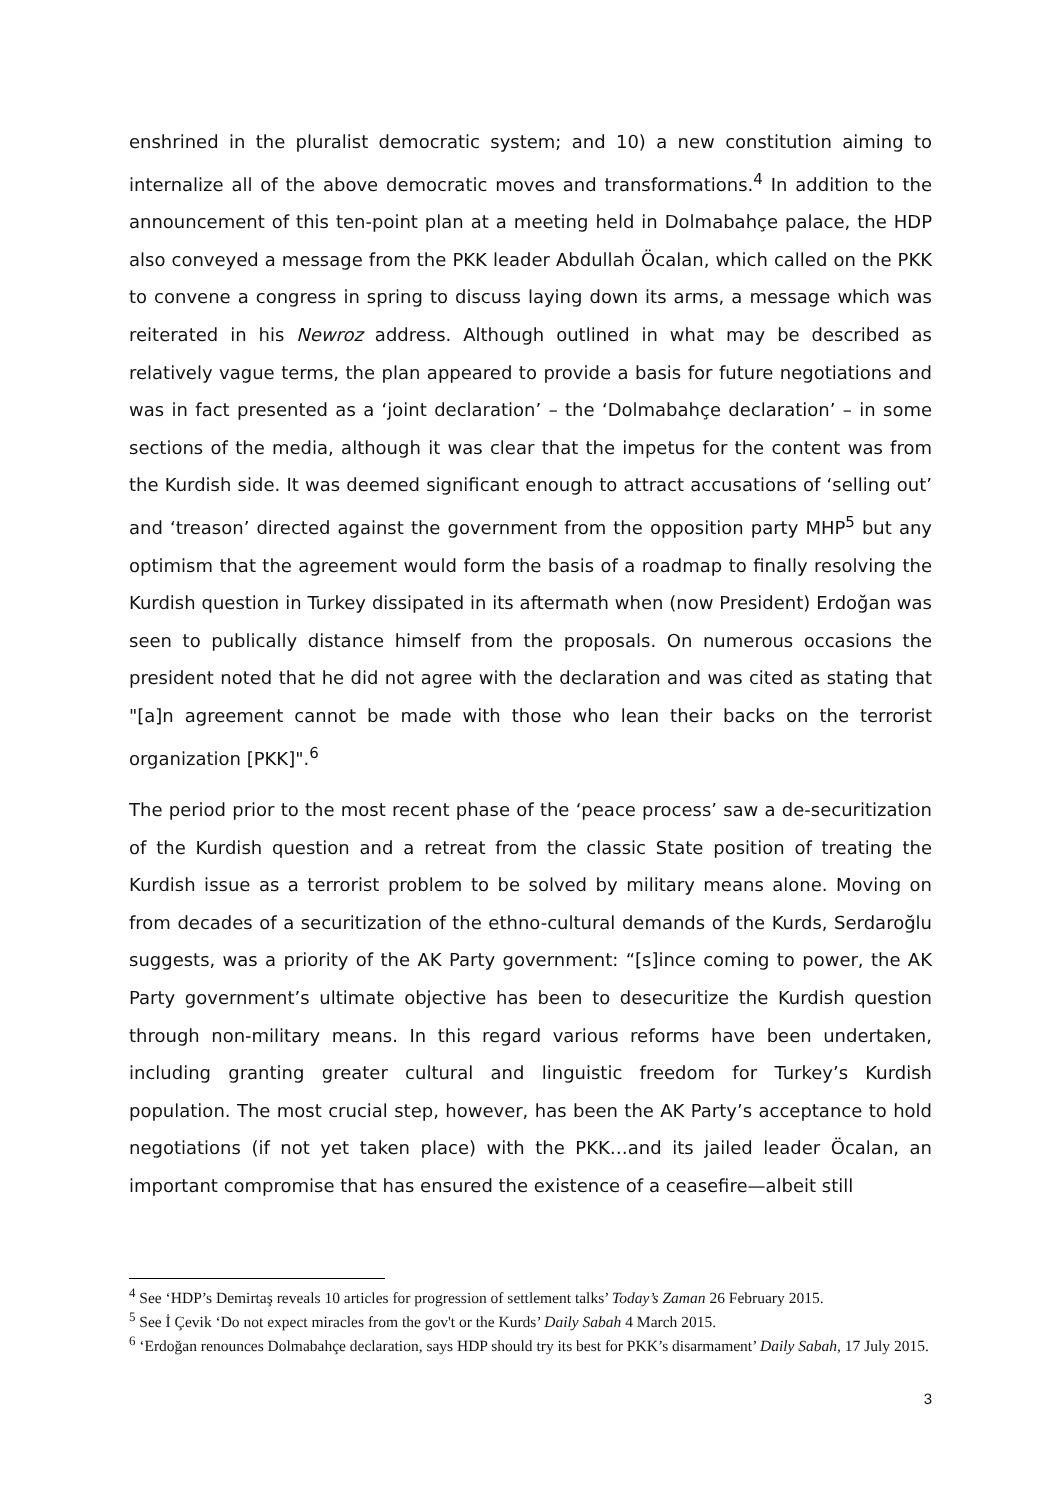enshrined in the pluralist democratic system; and 10) a new constitution aiming to internalize all of the above democratic moves and transformations.<sup>4</sup> In addition to the announcement of this ten-point plan at a meeting held in Dolmabahçe palace, the HDP also conveyed a message from the PKK leader Abdullah Öcalan, which called on the PKK to convene a congress in spring to discuss laying down its arms, a message which was reiterated in his Newroz address. Although outlined in what may be described as relatively vague terms, the plan appeared to provide a basis for future negotiations and was in fact presented as a ‘joint declaration’ – the ‘Dolmabahçe declaration’ – in some sections of the media, although it was clear that the impetus for the content was from the Kurdish side. It was deemed significant enough to attract accusations of ‘selling out’ and ‘treason’ directed against the government from the opposition party MHP<sup>5</sup> but any optimism that the agreement would form the basis of a roadmap to finally resolving the Kurdish question in Turkey dissipated in its aftermath when (now President) Erdoğan was seen to publically distance himself from the proposals. On numerous occasions the president noted that he did not agree with the declaration and was cited as stating that "[a]n agreement cannot be made with those who lean their backs on the terrorist organization [PKK]".<sup>6</sup>
The period prior to the most recent phase of the ‘peace process’ saw a de-securitization of the Kurdish question and a retreat from the classic State position of treating the Kurdish issue as a terrorist problem to be solved by military means alone. Moving on from decades of a securitization of the ethno-cultural demands of the Kurds, Serdaroğlu suggests, was a priority of the AK Party government: “[s]ince coming to power, the AK Party government’s ultimate objective has been to desecuritize the Kurdish question through non-military means. In this regard various reforms have been undertaken, including granting greater cultural and linguistic freedom for Turkey’s Kurdish population. The most crucial step, however, has been the AK Party’s acceptance to hold negotiations (if not yet taken place) with the PKK…and its jailed leader Öcalan, an important compromise that has ensured the existence of a ceasefire—albeit still
<sup>4</sup> See ‘HDP’s Demirtaş reveals 10 articles for progression of settlement talks’ Today’s Zaman 26 February 2015.
<sup>5</sup> See İ Çevik ‘Do not expect miracles from the gov't or the Kurds’ Daily Sabah 4 March 2015.
<sup>6</sup> ‘Erdoğan renounces Dolmabahçe declaration, says HDP should try its best for PKK’s disarmament’ Daily Sabah, 17 July 2015.
3